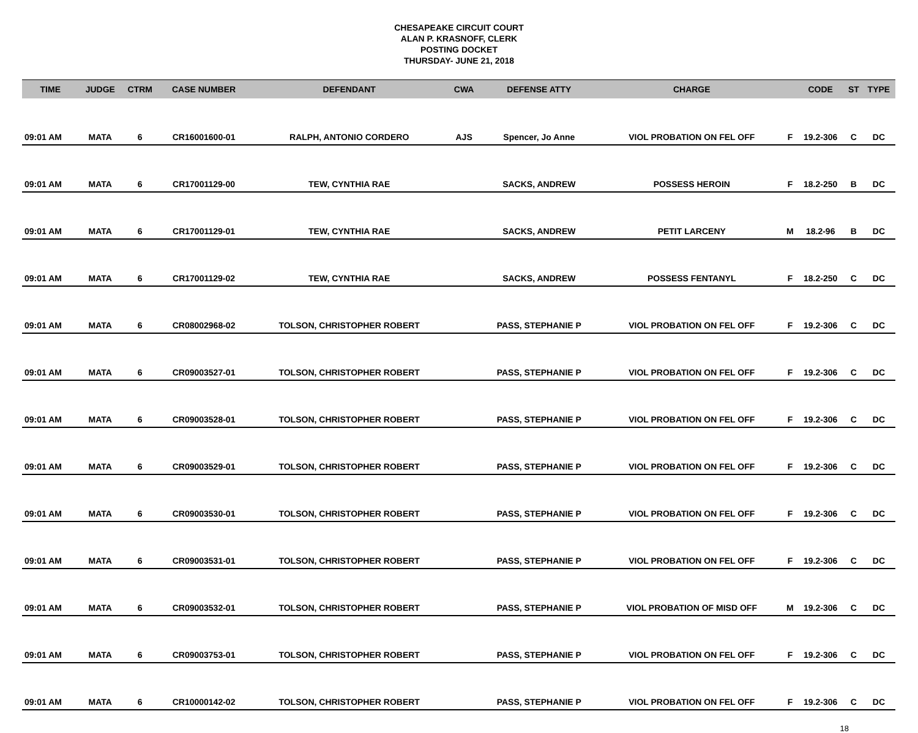CHESAPEAKE CIRCUIT COURT
ALAN P. KRASNOFF, CLERK
POSTING DOCKET
THURSDAY- JUNE 21, 2018
| TIME | JUDGE | CTRM | CASE NUMBER | DEFENDANT | CWA | DEFENSE ATTY | CHARGE | | CODE | ST | TYPE |
| --- | --- | --- | --- | --- | --- | --- | --- | --- | --- | --- | --- |
| 09:01 AM | MATA | 6 | CR16001600-01 | RALPH, ANTONIO CORDERO | AJS | Spencer, Jo Anne | VIOL PROBATION ON FEL OFF | F | 19.2-306 | C | DC |
| 09:01 AM | MATA | 6 | CR17001129-00 | TEW, CYNTHIA RAE | | SACKS, ANDREW | POSSESS HEROIN | F | 18.2-250 | B | DC |
| 09:01 AM | MATA | 6 | CR17001129-01 | TEW, CYNTHIA RAE | | SACKS, ANDREW | PETIT LARCENY | M | 18.2-96 | B | DC |
| 09:01 AM | MATA | 6 | CR17001129-02 | TEW, CYNTHIA RAE | | SACKS, ANDREW | POSSESS FENTANYL | F | 18.2-250 | C | DC |
| 09:01 AM | MATA | 6 | CR08002968-02 | TOLSON, CHRISTOPHER ROBERT | | PASS, STEPHANIE P | VIOL PROBATION ON FEL OFF | F | 19.2-306 | C | DC |
| 09:01 AM | MATA | 6 | CR09003527-01 | TOLSON, CHRISTOPHER ROBERT | | PASS, STEPHANIE P | VIOL PROBATION ON FEL OFF | F | 19.2-306 | C | DC |
| 09:01 AM | MATA | 6 | CR09003528-01 | TOLSON, CHRISTOPHER ROBERT | | PASS, STEPHANIE P | VIOL PROBATION ON FEL OFF | F | 19.2-306 | C | DC |
| 09:01 AM | MATA | 6 | CR09003529-01 | TOLSON, CHRISTOPHER ROBERT | | PASS, STEPHANIE P | VIOL PROBATION ON FEL OFF | F | 19.2-306 | C | DC |
| 09:01 AM | MATA | 6 | CR09003530-01 | TOLSON, CHRISTOPHER ROBERT | | PASS, STEPHANIE P | VIOL PROBATION ON FEL OFF | F | 19.2-306 | C | DC |
| 09:01 AM | MATA | 6 | CR09003531-01 | TOLSON, CHRISTOPHER ROBERT | | PASS, STEPHANIE P | VIOL PROBATION ON FEL OFF | F | 19.2-306 | C | DC |
| 09:01 AM | MATA | 6 | CR09003532-01 | TOLSON, CHRISTOPHER ROBERT | | PASS, STEPHANIE P | VIOL PROBATION OF MISD OFF | M | 19.2-306 | C | DC |
| 09:01 AM | MATA | 6 | CR09003753-01 | TOLSON, CHRISTOPHER ROBERT | | PASS, STEPHANIE P | VIOL PROBATION ON FEL OFF | F | 19.2-306 | C | DC |
| 09:01 AM | MATA | 6 | CR10000142-02 | TOLSON, CHRISTOPHER ROBERT | | PASS, STEPHANIE P | VIOL PROBATION ON FEL OFF | F | 19.2-306 | C | DC |
18